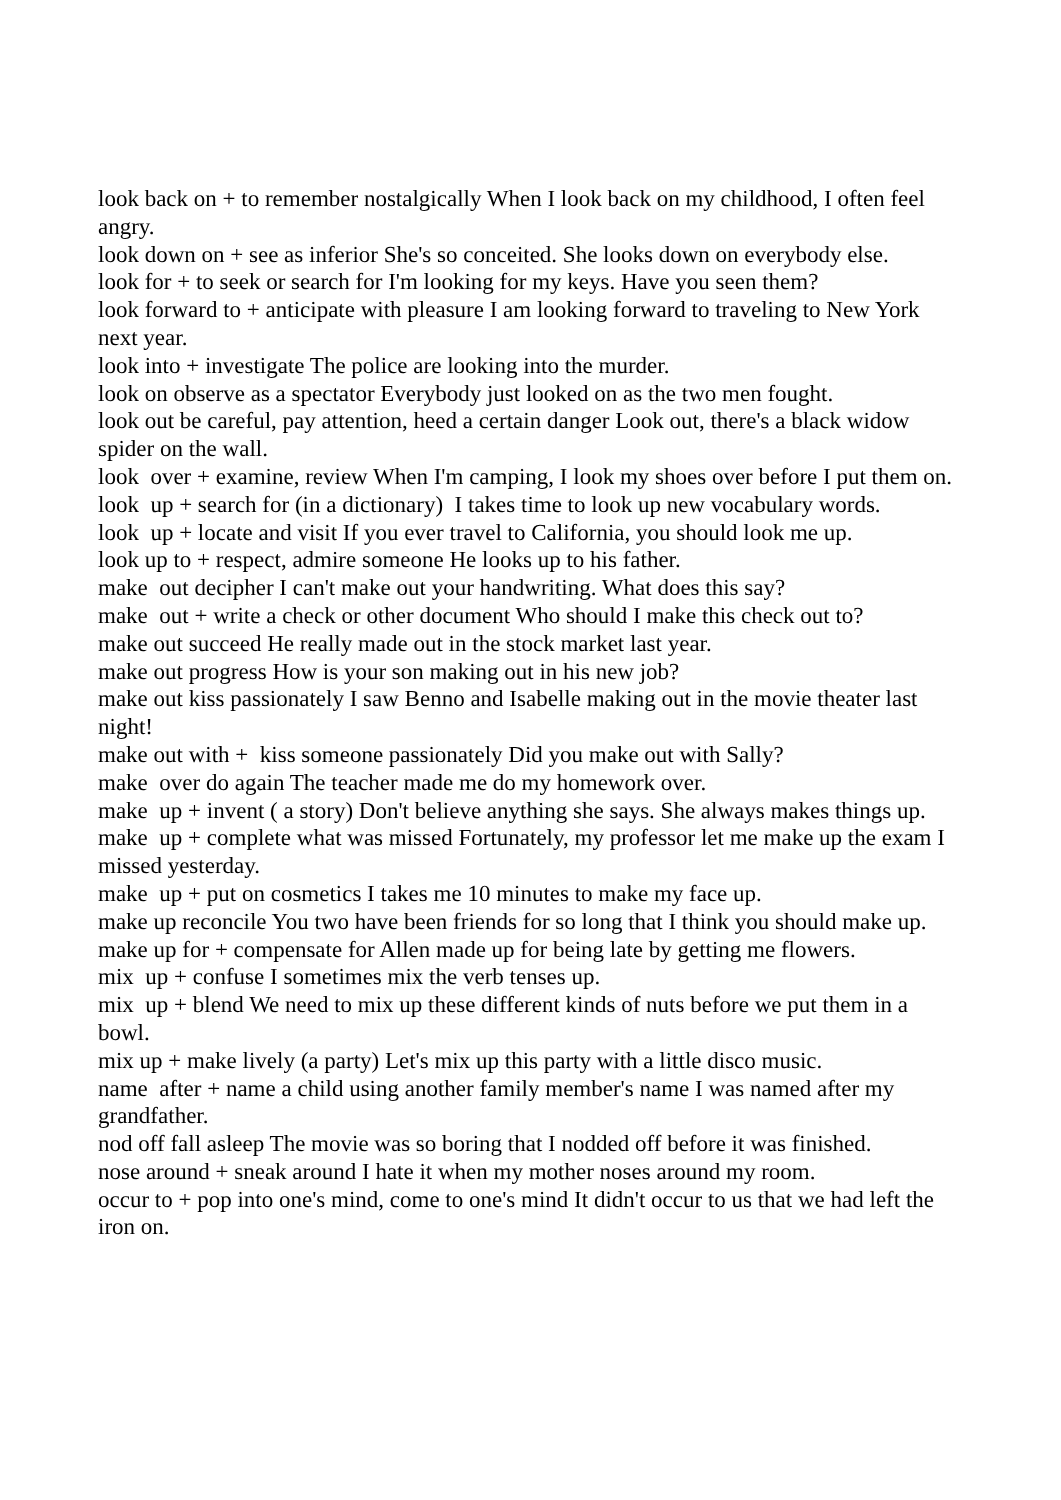look back on + to remember nostalgically When I look back on my childhood, I often feel angry.
look down on + see as inferior She's so conceited. She looks down on everybody else.
look for + to seek or search for I'm looking for my keys. Have you seen them?
look forward to + anticipate with pleasure I am looking forward to traveling to New York next year.
look into + investigate The police are looking into the murder.
look on observe as a spectator Everybody just looked on as the two men fought.
look out be careful, pay attention, heed a certain danger Look out, there's a black widow spider on the wall.
look over + examine, review When I'm camping, I look my shoes over before I put them on.
look up + search for (in a dictionary) I takes time to look up new vocabulary words.
look up + locate and visit If you ever travel to California, you should look me up.
look up to + respect, admire someone He looks up to his father.
make out decipher I can't make out your handwriting. What does this say?
make out + write a check or other document Who should I make this check out to?
make out succeed He really made out in the stock market last year.
make out progress How is your son making out in his new job?
make out kiss passionately I saw Benno and Isabelle making out in the movie theater last night!
make out with + kiss someone passionately Did you make out with Sally?
make over do again The teacher made me do my homework over.
make up + invent ( a story) Don't believe anything she says. She always makes things up.
make up + complete what was missed Fortunately, my professor let me make up the exam I missed yesterday.
make up + put on cosmetics I takes me 10 minutes to make my face up.
make up reconcile You two have been friends for so long that I think you should make up.
make up for + compensate for Allen made up for being late by getting me flowers.
mix up + confuse I sometimes mix the verb tenses up.
mix up + blend We need to mix up these different kinds of nuts before we put them in a bowl.
mix up + make lively (a party) Let's mix up this party with a little disco music.
name after + name a child using another family member's name I was named after my grandfather.
nod off fall asleep The movie was so boring that I nodded off before it was finished.
nose around + sneak around I hate it when my mother noses around my room.
occur to + pop into one's mind, come to one's mind It didn't occur to us that we had left the iron on.